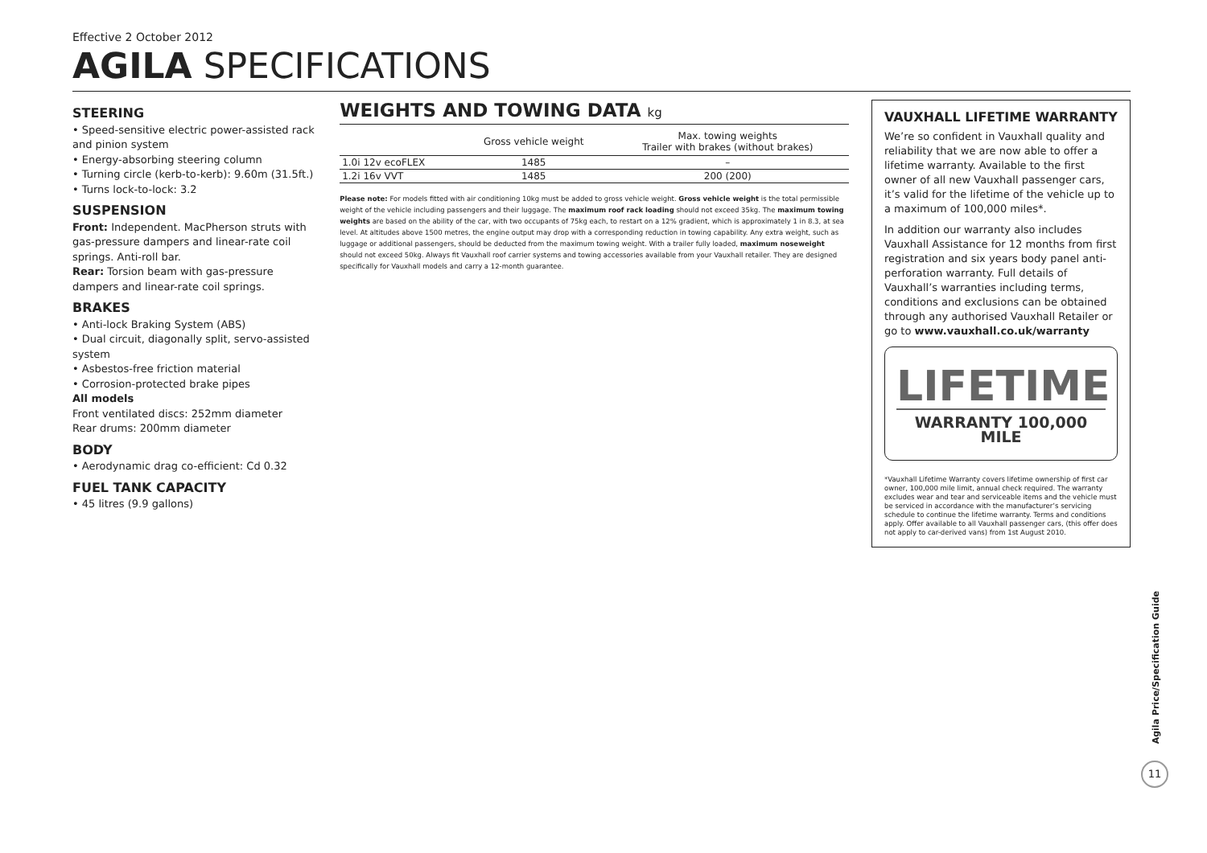Effective 2 October 2012
AGILA SPECIFICATIONS
STEERING
• Speed-sensitive electric power-assisted rack and pinion system
• Energy-absorbing steering column
• Turning circle (kerb-to-kerb): 9.60m (31.5ft.)
• Turns lock-to-lock: 3.2
SUSPENSION
Front: Independent. MacPherson struts with gas-pressure dampers and linear-rate coil springs. Anti-roll bar.
Rear: Torsion beam with gas-pressure dampers and linear-rate coil springs.
BRAKES
• Anti-lock Braking System (ABS)
• Dual circuit, diagonally split, servo-assisted system
• Asbestos-free friction material
• Corrosion-protected brake pipes
All models
Front ventilated discs: 252mm diameter
Rear drums: 200mm diameter
BODY
• Aerodynamic drag co-efficient: Cd 0.32
FUEL TANK CAPACITY
• 45 litres (9.9 gallons)
WEIGHTS AND TOWING DATA kg
| | Gross vehicle weight | Max. towing weights Trailer with brakes (without brakes) |
| --- | --- | --- |
| 1.0i 12v ecoFLEX | 1485 | – |
| 1.2i 16v VVT | 1485 | 200 (200) |
Please note: For models fitted with air conditioning 10kg must be added to gross vehicle weight. Gross vehicle weight is the total permissible weight of the vehicle including passengers and their luggage. The maximum roof rack loading should not exceed 35kg. The maximum towing weights are based on the ability of the car, with two occupants of 75kg each, to restart on a 12% gradient, which is approximately 1 in 8.3, at sea level. At altitudes above 1500 metres, the engine output may drop with a corresponding reduction in towing capability. Any extra weight, such as luggage or additional passengers, should be deducted from the maximum towing weight. With a trailer fully loaded, maximum noseweight should not exceed 50kg. Always fit Vauxhall roof carrier systems and towing accessories available from your Vauxhall retailer. They are designed specifically for Vauxhall models and carry a 12-month guarantee.
VAUXHALL LIFETIME WARRANTY
We’re so confident in Vauxhall quality and reliability that we are now able to offer a lifetime warranty. Available to the first owner of all new Vauxhall passenger cars, it’s valid for the lifetime of the vehicle up to a maximum of 100,000 miles*.
In addition our warranty also includes Vauxhall Assistance for 12 months from first registration and six years body panel anti-perforation warranty. Full details of Vauxhall’s warranties including terms, conditions and exclusions can be obtained through any authorised Vauxhall Retailer or go to www.vauxhall.co.uk/warranty
LIFETIME
WARRANTY 100,000 MILE
*Vauxhall Lifetime Warranty covers lifetime ownership of first car owner, 100,000 mile limit, annual check required. The warranty excludes wear and tear and serviceable items and the vehicle must be serviced in accordance with the manufacturer’s servicing schedule to continue the lifetime warranty. Terms and conditions apply. Offer available to all Vauxhall passenger cars, (this offer does not apply to car-derived vans) from 1st August 2010.
Agila Price/Specification Guide
11